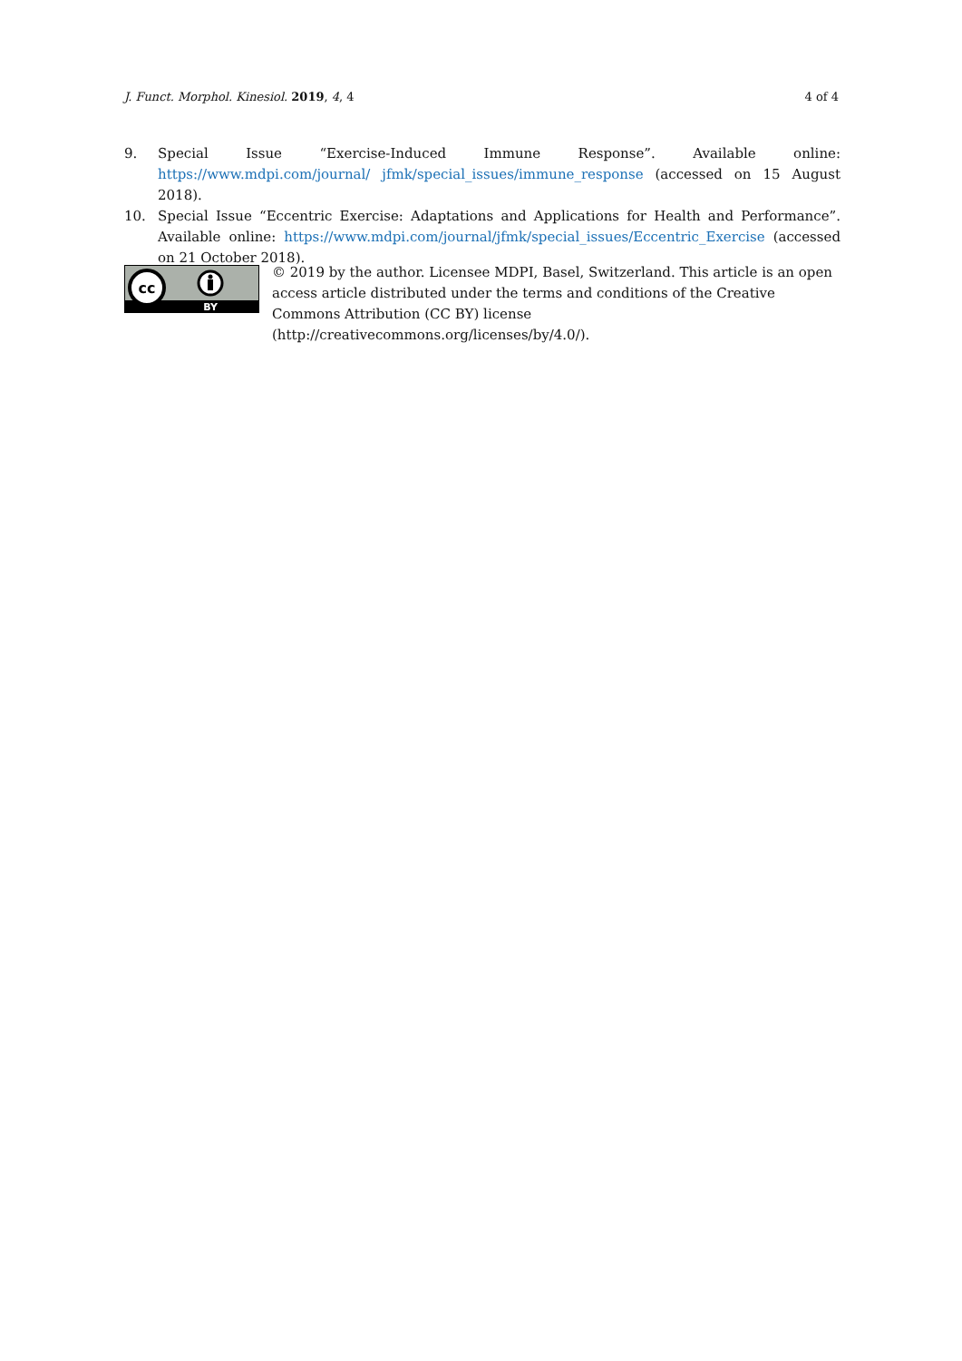J. Funct. Morphol. Kinesiol. 2019, 4, 4 4 of 4
9. Special Issue “Exercise-Induced Immune Response”. Available online: https://www.mdpi.com/journal/ jfmk/special_issues/immune_response (accessed on 15 August 2018).
10. Special Issue “Eccentric Exercise: Adaptations and Applications for Health and Performance”. Available online: https://www.mdpi.com/journal/jfmk/special_issues/Eccentric_Exercise (accessed on 21 October 2018).
cc
BY
© 2019 by the author. Licensee MDPI, Basel, Switzerland. This article is an open access article distributed under the terms and conditions of the Creative Commons Attribution (CC BY) license (http://creativecommons.org/licenses/by/4.0/).